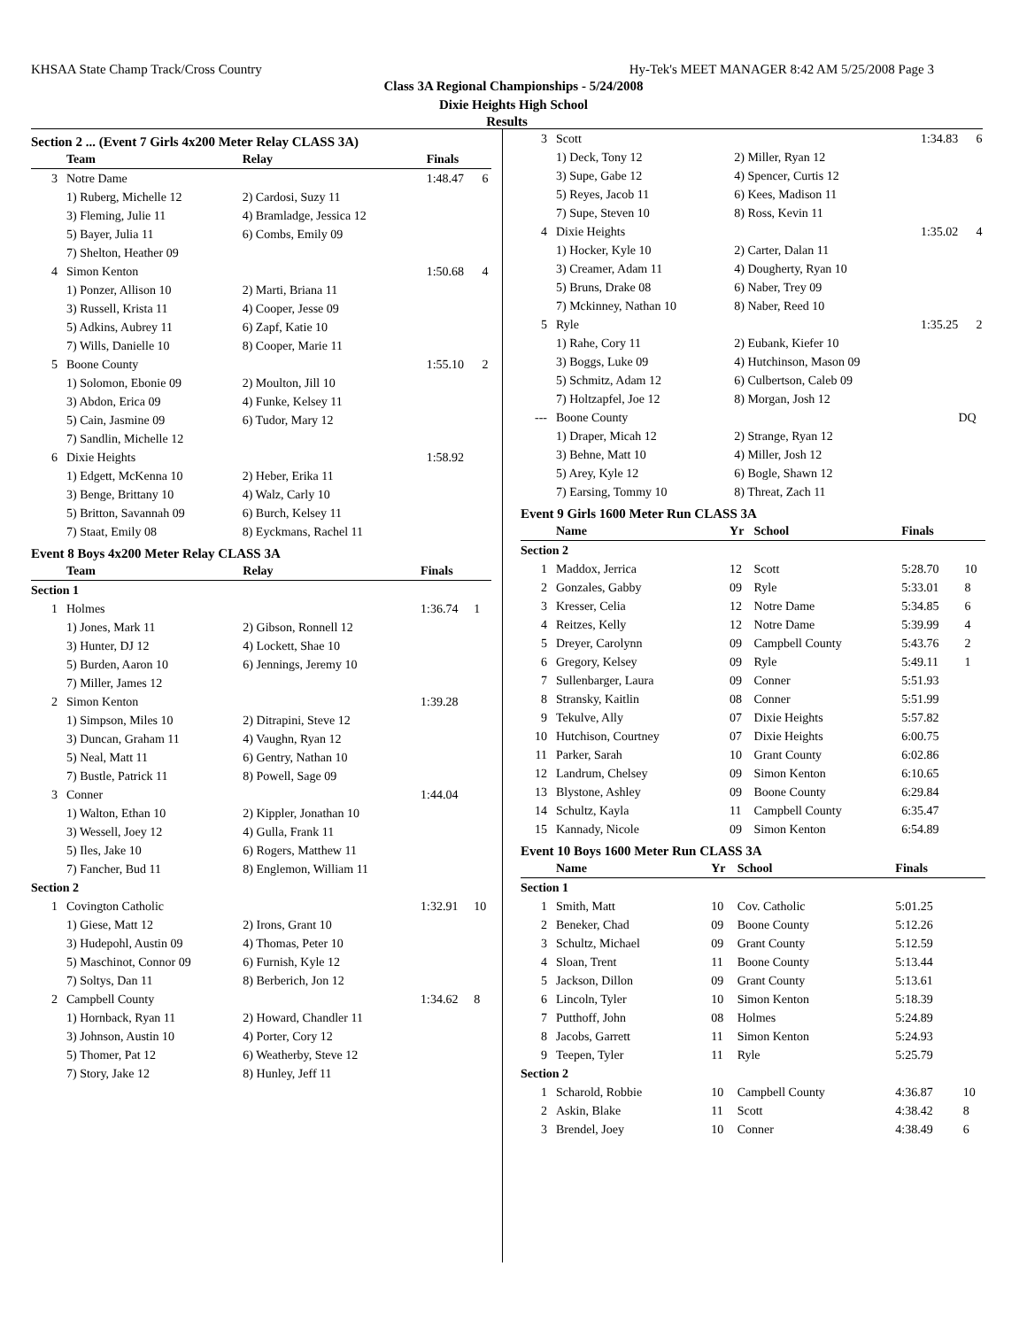KHSAA State Champ Track/Cross Country Hy-Tek's MEET MANAGER 8:42 AM 5/25/2008 Page 3
Class 3A Regional Championships - 5/24/2008
Dixie Heights High School
Results
Section 2 ... (Event 7 Girls 4x200 Meter Relay CLASS 3A)
| | Team | Relay | Finals | |
| --- | --- | --- | --- | --- |
| 3 | Notre Dame | | 1:48.47 | 6 |
| | 1) Ruberg, Michelle 12 | 2) Cardosi, Suzy 11 | | |
| | 3) Fleming, Julie 11 | 4) Bramladge, Jessica 12 | | |
| | 5) Bayer, Julia 11 | 6) Combs, Emily 09 | | |
| | 7) Shelton, Heather 09 | | | |
| 4 | Simon Kenton | | 1:50.68 | 4 |
| | 1) Ponzer, Allison 10 | 2) Marti, Briana 11 | | |
| | 3) Russell, Krista 11 | 4) Cooper, Jesse 09 | | |
| | 5) Adkins, Aubrey 11 | 6) Zapf, Katie 10 | | |
| | 7) Wills, Danielle 10 | 8) Cooper, Marie 11 | | |
| 5 | Boone County | | 1:55.10 | 2 |
| | 1) Solomon, Ebonie 09 | 2) Moulton, Jill 10 | | |
| | 3) Abdon, Erica 09 | 4) Funke, Kelsey 11 | | |
| | 5) Cain, Jasmine 09 | 6) Tudor, Mary 12 | | |
| | 7) Sandlin, Michelle 12 | | | |
| 6 | Dixie Heights | | 1:58.92 | |
| | 1) Edgett, McKenna 10 | 2) Heber, Erika 11 | | |
| | 3) Benge, Brittany 10 | 4) Walz, Carly 10 | | |
| | 5) Britton, Savannah 09 | 6) Burch, Kelsey 11 | | |
| | 7) Staat, Emily 08 | 8) Eyckmans, Rachel 11 | | |
Event 8 Boys 4x200 Meter Relay CLASS 3A
| | Team | Relay | Finals | |
| --- | --- | --- | --- | --- |
| Section 1 | | | | |
| 1 | Holmes | | 1:36.74 | 1 |
| | 1) Jones, Mark 11 | 2) Gibson, Ronnell 12 | | |
| | 3) Hunter, DJ 12 | 4) Lockett, Shae 10 | | |
| | 5) Burden, Aaron 10 | 6) Jennings, Jeremy 10 | | |
| | 7) Miller, James 12 | | | |
| 2 | Simon Kenton | | 1:39.28 | |
| | 1) Simpson, Miles 10 | 2) Ditrapini, Steve 12 | | |
| | 3) Duncan, Graham 11 | 4) Vaughn, Ryan 12 | | |
| | 5) Neal, Matt 11 | 6) Gentry, Nathan 10 | | |
| | 7) Bustle, Patrick 11 | 8) Powell, Sage 09 | | |
| 3 | Conner | | 1:44.04 | |
| | 1) Walton, Ethan 10 | 2) Kippler, Jonathan 10 | | |
| | 3) Wessell, Joey 12 | 4) Gulla, Frank 11 | | |
| | 5) Iles, Jake 10 | 6) Rogers, Matthew 11 | | |
| | 7) Fancher, Bud 11 | 8) Englemon, William 11 | | |
| Section 2 | | | | |
| 1 | Covington Catholic | | 1:32.91 | 10 |
| | 1) Giese, Matt 12 | 2) Irons, Grant 10 | | |
| | 3) Hudepohl, Austin 09 | 4) Thomas, Peter 10 | | |
| | 5) Maschinot, Connor 09 | 6) Furnish, Kyle 12 | | |
| | 7) Soltys, Dan 11 | 8) Berberich, Jon 12 | | |
| 2 | Campbell County | | 1:34.62 | 8 |
| | 1) Hornback, Ryan 11 | 2) Howard, Chandler 11 | | |
| | 3) Johnson, Austin 10 | 4) Porter, Cory 12 | | |
| | 5) Thomer, Pat 12 | 6) Weatherby, Steve 12 | | |
| | 7) Story, Jake 12 | 8) Hunley, Jeff 11 | | |
| 3 | Scott | | 1:34.83 | 6 |
| | 1) Deck, Tony 12 | 2) Miller, Ryan 12 | | |
| | 3) Supe, Gabe 12 | 4) Spencer, Curtis 12 | | |
| | 5) Reyes, Jacob 11 | 6) Kees, Madison 11 | | |
| | 7) Supe, Steven 10 | 8) Ross, Kevin 11 | | |
| 4 | Dixie Heights | | 1:35.02 | 4 |
| | 1) Hocker, Kyle 10 | 2) Carter, Dalan 11 | | |
| | 3) Creamer, Adam 11 | 4) Dougherty, Ryan 10 | | |
| | 5) Bruns, Drake 08 | 6) Naber, Trey 09 | | |
| | 7) Mckinney, Nathan 10 | 8) Naber, Reed 10 | | |
| 5 | Ryle | | 1:35.25 | 2 |
| | 1) Rahe, Cory 11 | 2) Eubank, Kiefer 10 | | |
| | 3) Boggs, Luke 09 | 4) Hutchinson, Mason 09 | | |
| | 5) Schmitz, Adam 12 | 6) Culbertson, Caleb 09 | | |
| | 7) Holtzapfel, Joe 12 | 8) Morgan, Josh 12 | | |
| --- | Boone County | | DQ | |
| | 1) Draper, Micah 12 | 2) Strange, Ryan 12 | | |
| | 3) Behne, Matt 10 | 4) Miller, Josh 12 | | |
| | 5) Arey, Kyle 12 | 6) Bogle, Shawn 12 | | |
| | 7) Earsing, Tommy 10 | 8) Threat, Zach 11 | | |
Event 9 Girls 1600 Meter Run CLASS 3A
| | Name | Yr | School | Finals | |
| --- | --- | --- | --- | --- | --- |
| Section 2 | | | | | |
| 1 | Maddox, Jerrica | 12 | Scott | 5:28.70 | 10 |
| 2 | Gonzales, Gabby | 09 | Ryle | 5:33.01 | 8 |
| 3 | Kresser, Celia | 12 | Notre Dame | 5:34.85 | 6 |
| 4 | Reitzes, Kelly | 12 | Notre Dame | 5:39.99 | 4 |
| 5 | Dreyer, Carolynn | 09 | Campbell County | 5:43.76 | 2 |
| 6 | Gregory, Kelsey | 09 | Ryle | 5:49.11 | 1 |
| 7 | Sullenbarger, Laura | 09 | Conner | 5:51.93 | |
| 8 | Stransky, Kaitlin | 08 | Conner | 5:51.99 | |
| 9 | Tekulve, Ally | 07 | Dixie Heights | 5:57.82 | |
| 10 | Hutchison, Courtney | 07 | Dixie Heights | 6:00.75 | |
| 11 | Parker, Sarah | 10 | Grant County | 6:02.86 | |
| 12 | Landrum, Chelsey | 09 | Simon Kenton | 6:10.65 | |
| 13 | Blystone, Ashley | 09 | Boone County | 6:29.84 | |
| 14 | Schultz, Kayla | 11 | Campbell County | 6:35.47 | |
| 15 | Kannady, Nicole | 09 | Simon Kenton | 6:54.89 | |
Event 10 Boys 1600 Meter Run CLASS 3A
| | Name | Yr | School | Finals | |
| --- | --- | --- | --- | --- | --- |
| Section 1 | | | | | |
| 1 | Smith, Matt | 10 | Cov. Catholic | 5:01.25 | |
| 2 | Beneker, Chad | 09 | Boone County | 5:12.26 | |
| 3 | Schultz, Michael | 09 | Grant County | 5:12.59 | |
| 4 | Sloan, Trent | 11 | Boone County | 5:13.44 | |
| 5 | Jackson, Dillon | 09 | Grant County | 5:13.61 | |
| 6 | Lincoln, Tyler | 10 | Simon Kenton | 5:18.39 | |
| 7 | Putthoff, John | 08 | Holmes | 5:24.89 | |
| 8 | Jacobs, Garrett | 11 | Simon Kenton | 5:24.93 | |
| 9 | Teepen, Tyler | 11 | Ryle | 5:25.79 | |
| Section 2 | | | | | |
| 1 | Scharold, Robbie | 10 | Campbell County | 4:36.87 | 10 |
| 2 | Askin, Blake | 11 | Scott | 4:38.42 | 8 |
| 3 | Brendel, Joey | 10 | Conner | 4:38.49 | 6 |